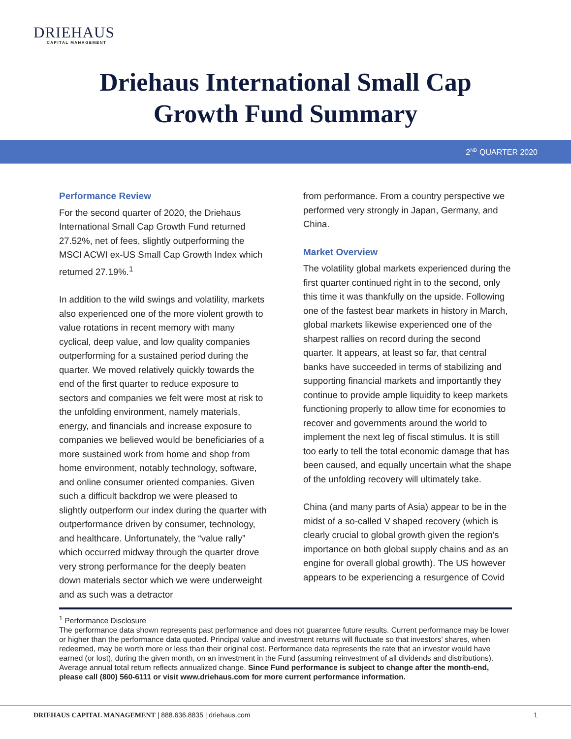DRIEHAUS
CAPITAL MANAGEMENT
Driehaus International Small Cap
Growth Fund Summary
2<sup>ND</sup> QUARTER 2020
Performance Review
For the second quarter of 2020, the Driehaus International Small Cap Growth Fund returned 27.52%, net of fees, slightly outperforming the MSCI ACWI ex-US Small Cap Growth Index which returned 27.19%.<sup>1</sup>
In addition to the wild swings and volatility, markets also experienced one of the more violent growth to value rotations in recent memory with many cyclical, deep value, and low quality companies outperforming for a sustained period during the quarter. We moved relatively quickly towards the end of the first quarter to reduce exposure to sectors and companies we felt were most at risk to the unfolding environment, namely materials, energy, and financials and increase exposure to companies we believed would be beneficiaries of a more sustained work from home and shop from home environment, notably technology, software, and online consumer oriented companies. Given such a difficult backdrop we were pleased to slightly outperform our index during the quarter with outperformance driven by consumer, technology, and healthcare. Unfortunately, the “value rally” which occurred midway through the quarter drove very strong performance for the deeply beaten down materials sector which we were underweight and as such was a detractor
from performance. From a country perspective we performed very strongly in Japan, Germany, and China.
Market Overview
The volatility global markets experienced during the first quarter continued right in to the second, only this time it was thankfully on the upside. Following one of the fastest bear markets in history in March, global markets likewise experienced one of the sharpest rallies on record during the second quarter. It appears, at least so far, that central banks have succeeded in terms of stabilizing and supporting financial markets and importantly they continue to provide ample liquidity to keep markets functioning properly to allow time for economies to recover and governments around the world to implement the next leg of fiscal stimulus. It is still too early to tell the total economic damage that has been caused, and equally uncertain what the shape of the unfolding recovery will ultimately take.
China (and many parts of Asia) appear to be in the midst of a so-called V shaped recovery (which is clearly crucial to global growth given the region’s importance on both global supply chains and as an engine for overall global growth). The US however appears to be experiencing a resurgence of Covid
<sup>1</sup> Performance Disclosure
The performance data shown represents past performance and does not guarantee future results. Current performance may be lower or higher than the performance data quoted. Principal value and investment returns will fluctuate so that investors’ shares, when redeemed, may be worth more or less than their original cost. Performance data represents the rate that an investor would have earned (or lost), during the given month, on an investment in the Fund (assuming reinvestment of all dividends and distributions). Average annual total return reflects annualized change. Since Fund performance is subject to change after the month-end, please call (800) 560-6111 or visit www.driehaus.com for more current performance information.
DRIEHAUS CAPITAL MANAGEMENT | 888.636.8835 | driehaus.com 1